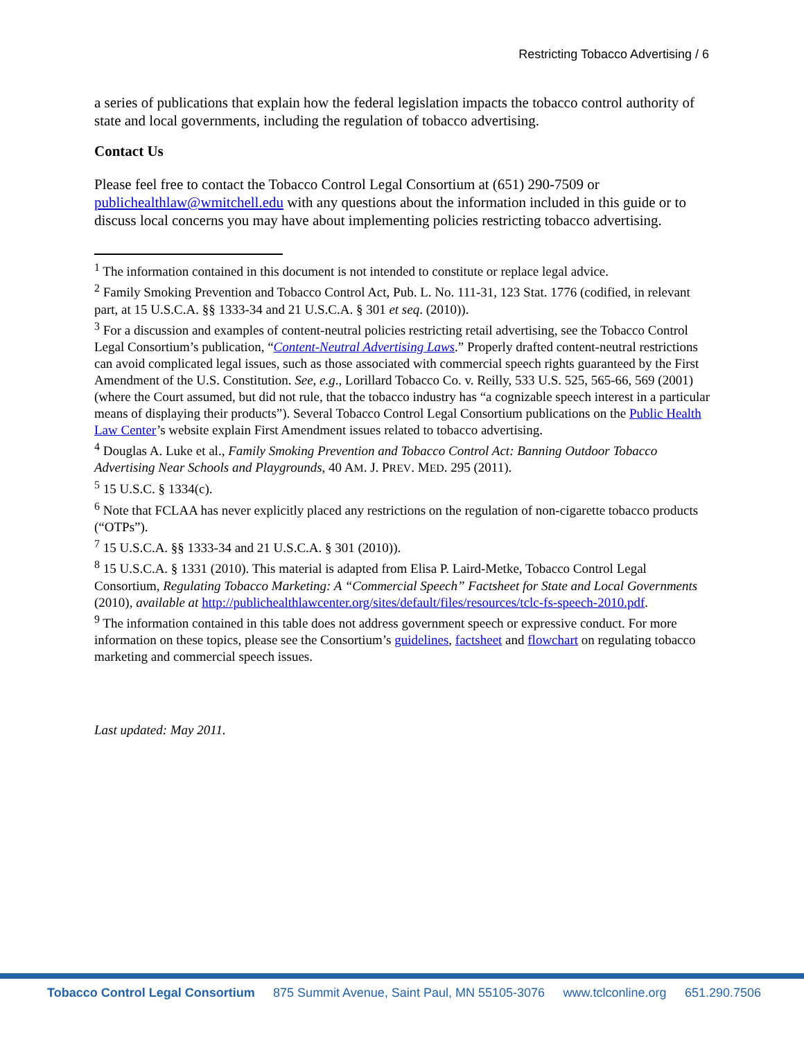Restricting Tobacco Advertising / 6
a series of publications that explain how the federal legislation impacts the tobacco control authority of state and local governments, including the regulation of tobacco advertising.
Contact Us
Please feel free to contact the Tobacco Control Legal Consortium at (651) 290-7509 or publichealthlaw@wmitchell.edu with any questions about the information included in this guide or to discuss local concerns you may have about implementing policies restricting tobacco advertising.
<sup>1</sup> The information contained in this document is not intended to constitute or replace legal advice.
<sup>2</sup> Family Smoking Prevention and Tobacco Control Act, Pub. L. No. 111-31, 123 Stat. 1776 (codified, in relevant part, at 15 U.S.C.A. §§ 1333-34 and 21 U.S.C.A. § 301 et seq. (2010)).
<sup>3</sup> For a discussion and examples of content-neutral policies restricting retail advertising, see the Tobacco Control Legal Consortium’s publication, “Content-Neutral Advertising Laws.” Properly drafted content-neutral restrictions can avoid complicated legal issues, such as those associated with commercial speech rights guaranteed by the First Amendment of the U.S. Constitution. See, e.g., Lorillard Tobacco Co. v. Reilly, 533 U.S. 525, 565-66, 569 (2001) (where the Court assumed, but did not rule, that the tobacco industry has “a cognizable speech interest in a particular means of displaying their products”). Several Tobacco Control Legal Consortium publications on the Public Health Law Center’s website explain First Amendment issues related to tobacco advertising.
<sup>4</sup> Douglas A. Luke et al., Family Smoking Prevention and Tobacco Control Act: Banning Outdoor Tobacco Advertising Near Schools and Playgrounds, 40 AM. J. PREV. MED. 295 (2011).
<sup>5</sup> 15 U.S.C. § 1334(c).
<sup>6</sup> Note that FCLAA has never explicitly placed any restrictions on the regulation of non-cigarette tobacco products (“OTPs”).
<sup>7</sup> 15 U.S.C.A. §§ 1333-34 and 21 U.S.C.A. § 301 (2010)).
<sup>8</sup> 15 U.S.C.A. § 1331 (2010). This material is adapted from Elisa P. Laird-Metke, Tobacco Control Legal Consortium, Regulating Tobacco Marketing: A “Commercial Speech” Factsheet for State and Local Governments (2010), available at http://publichealthlawcenter.org/sites/default/files/resources/tclc-fs-speech-2010.pdf.
<sup>9</sup> The information contained in this table does not address government speech or expressive conduct. For more information on these topics, please see the Consortium’s guidelines, factsheet and flowchart on regulating tobacco marketing and commercial speech issues.
Last updated: May 2011.
Tobacco Control Legal Consortium 875 Summit Avenue, Saint Paul, MN 55105-3076 www.tclconline.org 651.290.7506